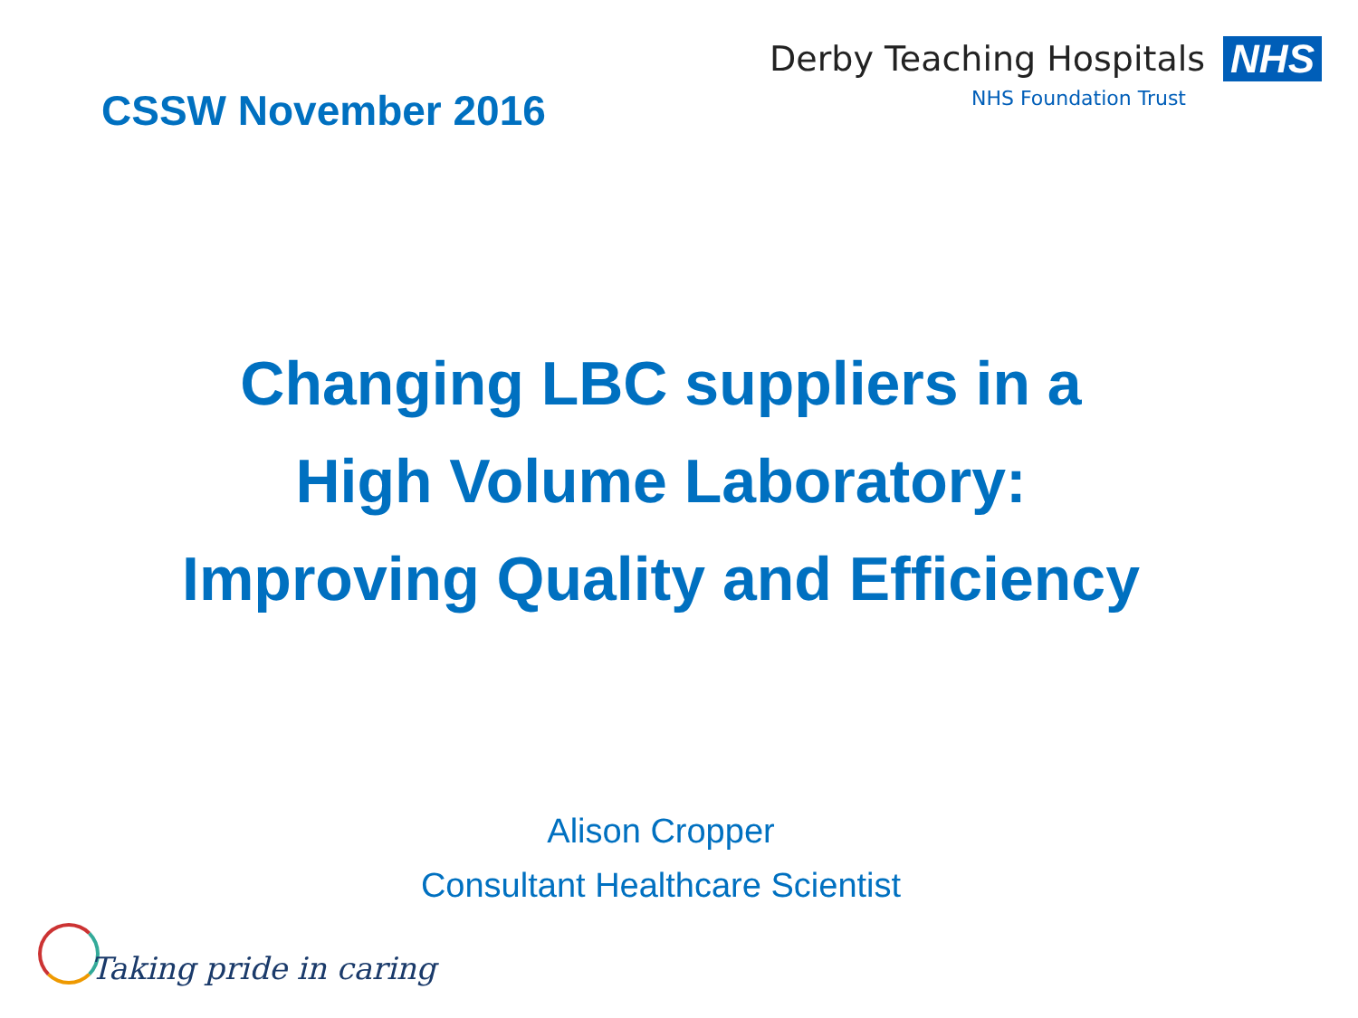CSSW November 2016
Derby Teaching Hospitals NHS
NHS Foundation Trust
Changing LBC suppliers in a
High Volume Laboratory:
Improving Quality and Efficiency
Alison Cropper
Consultant Healthcare Scientist
Taking pride in caring